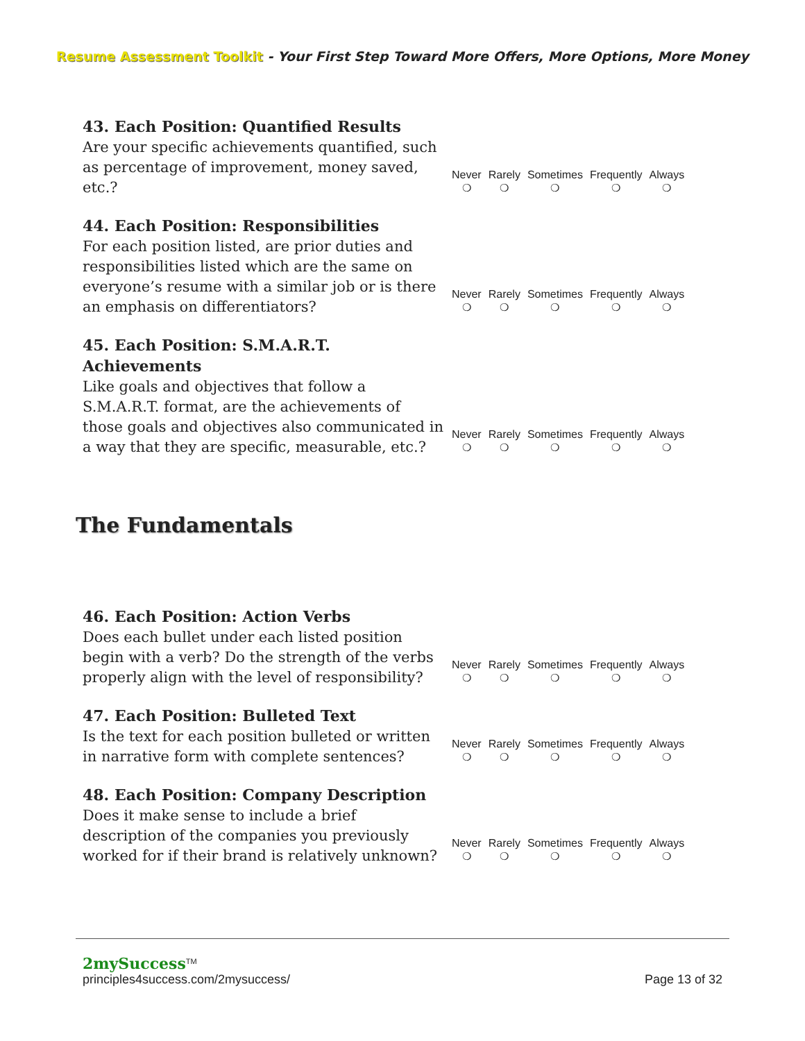Resume Assessment Toolkit - Your First Step Toward More Offers, More Options, More Money
43. Each Position: Quantified Results
Are your specific achievements quantified, such as percentage of improvement, money saved, etc.?
Never
❍
Rarely
❍
Sometimes
❍
Frequently
❍
Always
❍
44. Each Position: Responsibilities
For each position listed, are prior duties and responsibilities listed which are the same on everyone’s resume with a similar job or is there an emphasis on differentiators?
Never
❍
Rarely
❍
Sometimes
❍
Frequently
❍
Always
❍
45. Each Position: S.M.A.R.T. Achievements
Like goals and objectives that follow a S.M.A.R.T. format, are the achievements of those goals and objectives also communicated in a way that they are specific, measurable, etc.?
Never
❍
Rarely
❍
Sometimes
❍
Frequently
❍
Always
❍
The Fundamentals
46. Each Position: Action Verbs
Does each bullet under each listed position begin with a verb? Do the strength of the verbs properly align with the level of responsibility?
Never
❍
Rarely
❍
Sometimes
❍
Frequently
❍
Always
❍
47. Each Position: Bulleted Text
Is the text for each position bulleted or written in narrative form with complete sentences?
Never
❍
Rarely
❍
Sometimes
❍
Frequently
❍
Always
❍
48. Each Position: Company Description
Does it make sense to include a brief description of the companies you previously worked for if their brand is relatively unknown?
Never
❍
Rarely
❍
Sometimes
❍
Frequently
❍
Always
❍
2mySuccess<sup>TM</sup>
principles4success.com/2mysuccess/ Page 13 of 32